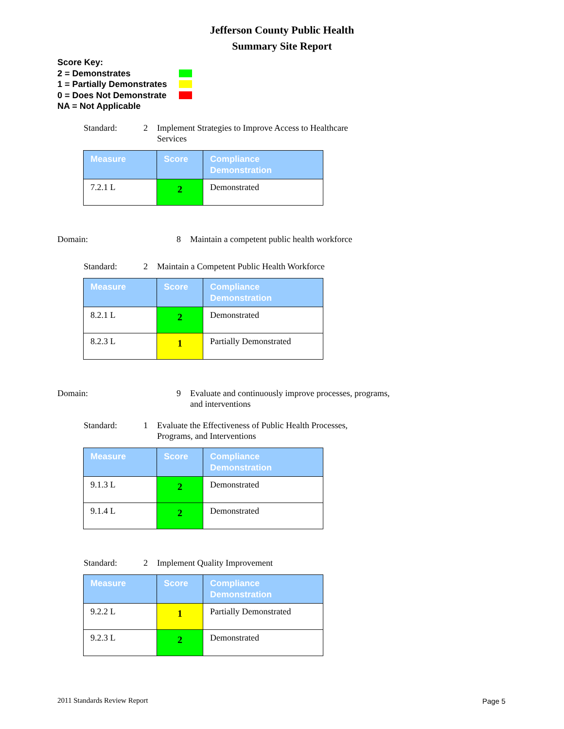Jefferson County Public Health
Summary Site Report
Score Key:
2 = Demonstrates
1 = Partially Demonstrates
0 = Does Not Demonstrate
NA = Not Applicable
Standard: 2 Implement Strategies to Improve Access to Healthcare Services
| Measure | Score | Compliance Demonstration |
| --- | --- | --- |
| 7.2.1 L | 2 | Demonstrated |
Domain: 8 Maintain a competent public health workforce
Standard: 2 Maintain a Competent Public Health Workforce
| Measure | Score | Compliance Demonstration |
| --- | --- | --- |
| 8.2.1 L | 2 | Demonstrated |
| 8.2.3 L | 1 | Partially Demonstrated |
Domain: 9 Evaluate and continuously improve processes, programs, and interventions
Standard: 1 Evaluate the Effectiveness of Public Health Processes, Programs, and Interventions
| Measure | Score | Compliance Demonstration |
| --- | --- | --- |
| 9.1.3 L | 2 | Demonstrated |
| 9.1.4 L | 2 | Demonstrated |
Standard: 2 Implement Quality Improvement
| Measure | Score | Compliance Demonstration |
| --- | --- | --- |
| 9.2.2 L | 1 | Partially Demonstrated |
| 9.2.3 L | 2 | Demonstrated |
2011 Standards Review Report Page 5